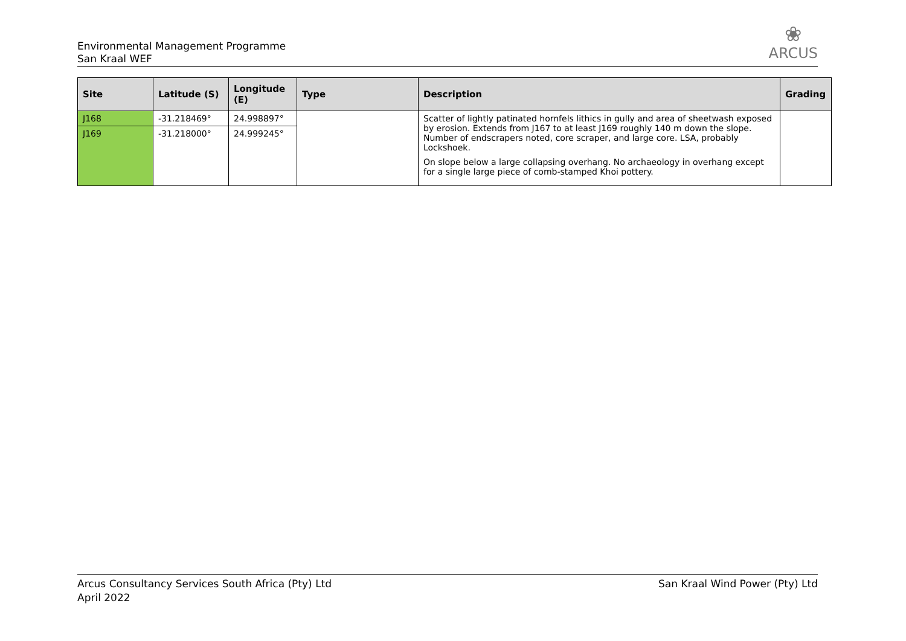Environmental Management Programme
San Kraal WEF
❀
ARCUS
| Site | Latitude (S) | Longitude (E) | Type | Description | Grading |
| --- | --- | --- | --- | --- | --- |
| J168 | -31.218469° | 24.998897° | | Scatter of lightly patinated hornfels lithics in gully and area of sheetwash exposed by erosion. Extends from J167 to at least J169 roughly 140 m down the slope. Number of endscrapers noted, core scraper, and large core. LSA, probably Lockshoek. On slope below a large collapsing overhang. No archaeology in overhang except for a single large piece of comb-stamped Khoi pottery. | |
| J169 | -31.218000° | 24.999245° | | | |
Arcus Consultancy Services South Africa (Pty) Ltd
April 2022
San Kraal Wind Power (Pty) Ltd